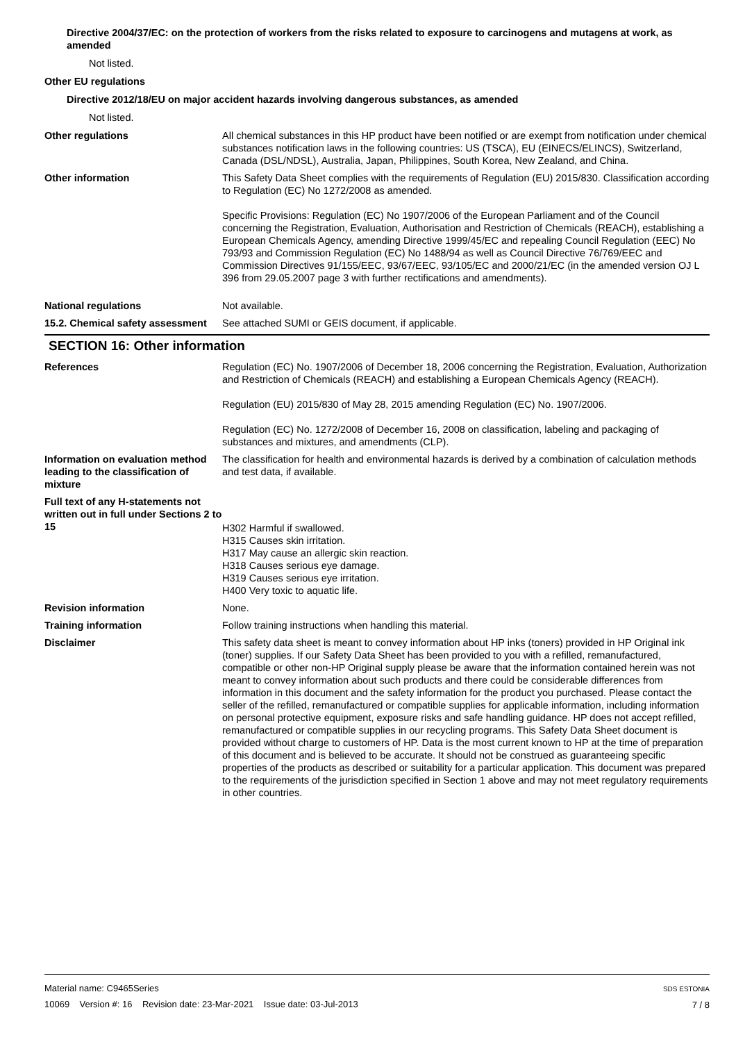Directive 2004/37/EC: on the protection of workers from the risks related to exposure to carcinogens and mutagens at work, as amended
Not listed.
Other EU regulations
Directive 2012/18/EU on major accident hazards involving dangerous substances, as amended
Not listed.
Other regulations All chemical substances in this HP product have been notified or are exempt from notification under chemical substances notification laws in the following countries: US (TSCA), EU (EINECS/ELINCS), Switzerland, Canada (DSL/NDSL), Australia, Japan, Philippines, South Korea, New Zealand, and China.
Other information This Safety Data Sheet complies with the requirements of Regulation (EU) 2015/830. Classification according to Regulation (EC) No 1272/2008 as amended.
Specific Provisions: Regulation (EC) No 1907/2006 of the European Parliament and of the Council concerning the Registration, Evaluation, Authorisation and Restriction of Chemicals (REACH), establishing a European Chemicals Agency, amending Directive 1999/45/EC and repealing Council Regulation (EEC) No 793/93 and Commission Regulation (EC) No 1488/94 as well as Council Directive 76/769/EEC and Commission Directives 91/155/EEC, 93/67/EEC, 93/105/EC and 2000/21/EC (in the amended version OJ L 396 from 29.05.2007 page 3 with further rectifications and amendments).
National regulations Not available.
15.2. Chemical safety assessment
See attached SUMI or GEIS document, if applicable.
SECTION 16: Other information
References Regulation (EC) No. 1907/2006 of December 18, 2006 concerning the Registration, Evaluation, Authorization and Restriction of Chemicals (REACH) and establishing a European Chemicals Agency (REACH).
Regulation (EU) 2015/830 of May 28, 2015 amending Regulation (EC) No. 1907/2006.
Regulation (EC) No. 1272/2008 of December 16, 2008 on classification, labeling and packaging of substances and mixtures, and amendments (CLP).
Information on evaluation method leading to the classification of mixture
The classification for health and environmental hazards is derived by a combination of calculation methods and test data, if available.
Full text of any H-statements not written out in full under Sections 2 to 15
H302 Harmful if swallowed.
H315 Causes skin irritation.
H317 May cause an allergic skin reaction.
H318 Causes serious eye damage.
H319 Causes serious eye irritation.
H400 Very toxic to aquatic life.
Revision information None.
Training information Follow training instructions when handling this material.
Disclaimer This safety data sheet is meant to convey information about HP inks (toners) provided in HP Original ink (toner) supplies. If our Safety Data Sheet has been provided to you with a refilled, remanufactured, compatible or other non-HP Original supply please be aware that the information contained herein was not meant to convey information about such products and there could be considerable differences from information in this document and the safety information for the product you purchased. Please contact the seller of the refilled, remanufactured or compatible supplies for applicable information, including information on personal protective equipment, exposure risks and safe handling guidance. HP does not accept refilled, remanufactured or compatible supplies in our recycling programs. This Safety Data Sheet document is provided without charge to customers of HP. Data is the most current known to HP at the time of preparation of this document and is believed to be accurate. It should not be construed as guaranteeing specific properties of the products as described or suitability for a particular application. This document was prepared to the requirements of the jurisdiction specified in Section 1 above and may not meet regulatory requirements in other countries.
Material name: C9465Series
10069 Version #: 16 Revision date: 23-Mar-2021 Issue date: 03-Jul-2013
SDS ESTONIA
7 / 8